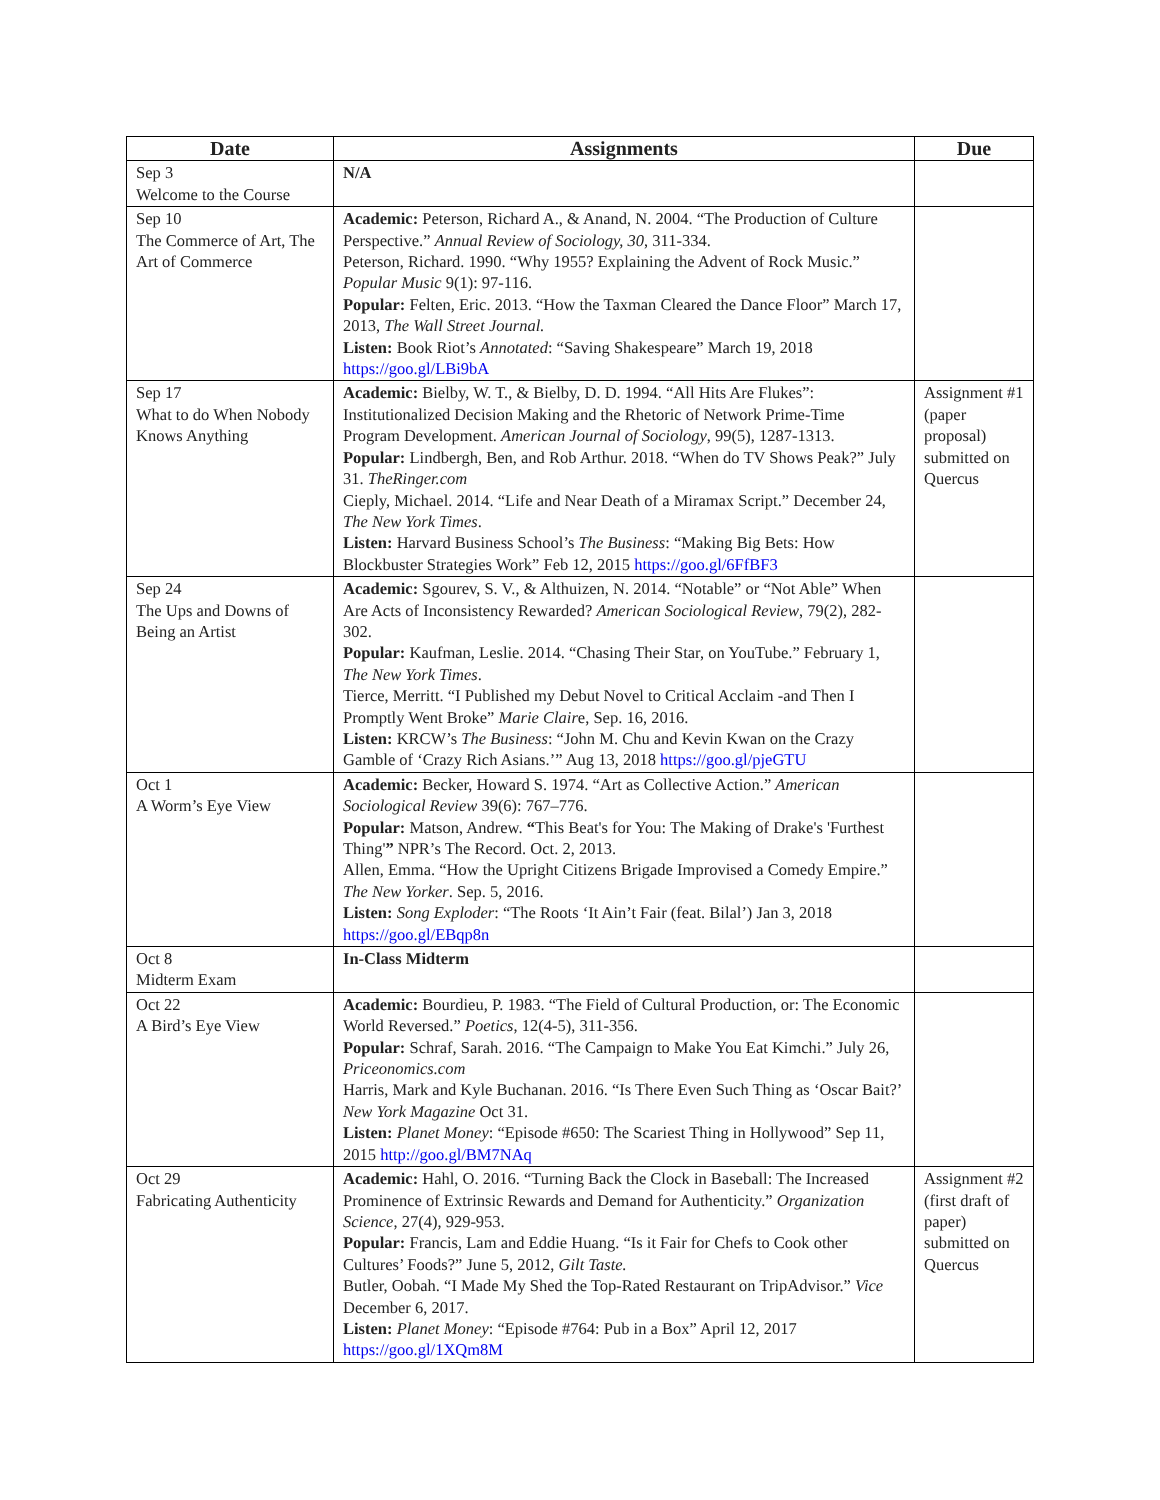| Date | Assignments | Due |
| --- | --- | --- |
| Sep 3 Welcome to the Course | N/A | |
| Sep 10 The Commerce of Art, The Art of Commerce | Academic: Peterson, Richard A., & Anand, N. 2004. “The Production of Culture Perspective.” Annual Review of Sociology, 30 , 311-334. Peterson, Richard. 1990. “Why 1955? Explaining the Advent of Rock Music.” Popular Music 9(1): 97-116. Popular: Felten, Eric. 2013. “How the Taxman Cleared the Dance Floor” March 17, 2013, The Wall Street Journal. Listen: Book Riot’s Annotated : “Saving Shakespeare” March 19, 2018 https://goo.gl/LBi9bA | |
| Sep 17 What to do When Nobody Knows Anything | Academic: Bielby, W. T., & Bielby, D. D. 1994. “All Hits Are Flukes”: Institutionalized Decision Making and the Rhetoric of Network Prime-Time Program Development. American Journal of Sociology , 99(5), 1287-1313. Popular: Lindbergh, Ben, and Rob Arthur. 2018. “When do TV Shows Peak?” July 31. TheRinger.com Cieply, Michael. 2014. “Life and Near Death of a Miramax Script.” December 24, The New York Times . Listen: Harvard Business School’s The Business : “Making Big Bets: How Blockbuster Strategies Work” Feb 12, 2015 https://goo.gl/6FfBF3 | Assignment #1 (paper proposal) submitted on Quercus |
| Sep 24 The Ups and Downs of Being an Artist | Academic: Sgourev, S. V., & Althuizen, N. 2014. “Notable” or “Not Able” When Are Acts of Inconsistency Rewarded? American Sociological Review , 79(2), 282-302. Popular: Kaufman, Leslie. 2014. “Chasing Their Star, on YouTube.” February 1, The New York Times . Tierce, Merritt. “I Published my Debut Novel to Critical Acclaim -and Then I Promptly Went Broke” Marie Clair e, Sep. 16, 2016. Listen: KRCW’s The Business : “John M. Chu and Kevin Kwan on the Crazy Gamble of ‘Crazy Rich Asians.’” Aug 13, 2018 https://goo.gl/pjeGTU | |
| Oct 1 A Worm’s Eye View | Academic: Becker, Howard S. 1974. “Art as Collective Action.” American Sociological Review 39(6): 767–776. Popular: Matson, Andrew. “ This Beat's for You: The Making of Drake's 'Furthest Thing' ” NPR’s The Record. Oct. 2, 2013. Allen, Emma. “How the Upright Citizens Brigade Improvised a Comedy Empire.” The New Yorker . Sep. 5, 2016. Listen: Song Exploder : “The Roots ‘It Ain’t Fair (feat. Bilal’) Jan 3, 2018 https://goo.gl/EBqp8n | |
| Oct 8 Midterm Exam | In-Class Midterm | |
| Oct 22 A Bird’s Eye View | Academic: Bourdieu, P. 1983. “The Field of Cultural Production, or: The Economic World Reversed.” Poetics , 12(4-5), 311-356. Popular: Schraf, Sarah. 2016. “The Campaign to Make You Eat Kimchi.” July 26, Priceonomics.com Harris, Mark and Kyle Buchanan. 2016. “Is There Even Such Thing as ‘Oscar Bait?’ New York Magazine Oct 31. Listen: Planet Money : “Episode #650: The Scariest Thing in Hollywood” Sep 11, 2015 http://goo.gl/BM7NAq | |
| Oct 29 Fabricating Authenticity | Academic: Hahl, O. 2016. “Turning Back the Clock in Baseball: The Increased Prominence of Extrinsic Rewards and Demand for Authenticity.” Organization Science , 27(4), 929-953. Popular: Francis, Lam and Eddie Huang. “Is it Fair for Chefs to Cook other Cultures’ Foods?” June 5, 2012, Gilt Taste. Butler, Oobah. “I Made My Shed the Top-Rated Restaurant on TripAdvisor.” Vice December 6, 2017. Listen: Planet Money : “Episode #764: Pub in a Box” April 12, 2017 https://goo.gl/1XQm8M | Assignment #2 (first draft of paper) submitted on Quercus |